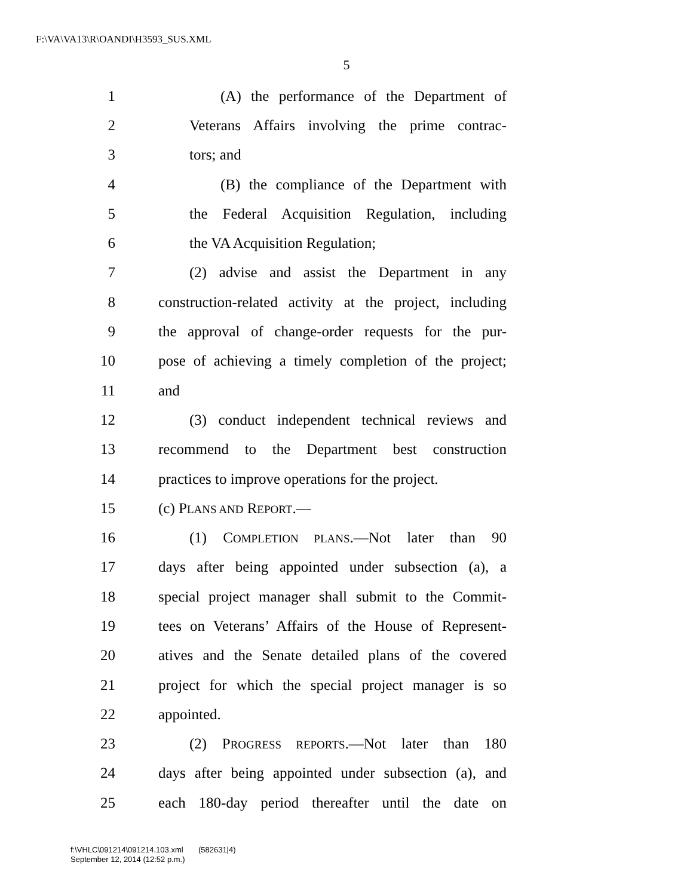F:\VA\VA13\R\OANDI\H3593_SUS.XML
5
1 (A) the performance of the Department of
2 Veterans Affairs involving the prime contrac-
3 tors; and
4 (B) the compliance of the Department with
5 the Federal Acquisition Regulation, including
6 the VA Acquisition Regulation;
7 (2) advise and assist the Department in any
8 construction-related activity at the project, including
9 the approval of change-order requests for the pur-
10 pose of achieving a timely completion of the project;
11 and
12 (3) conduct independent technical reviews and
13 recommend to the Department best construction
14 practices to improve operations for the project.
15 (c) PLANS AND REPORT.—
16 (1) COMPLETION PLANS.—Not later than 90
17 days after being appointed under subsection (a), a
18 special project manager shall submit to the Commit-
19 tees on Veterans’ Affairs of the House of Represent-
20 atives and the Senate detailed plans of the covered
21 project for which the special project manager is so
22 appointed.
23 (2) PROGRESS REPORTS.—Not later than 180
24 days after being appointed under subsection (a), and
25 each 180-day period thereafter until the date on
f:\VHLC\091214\091214.103.xml (582631|4)
September 12, 2014 (12:52 p.m.)